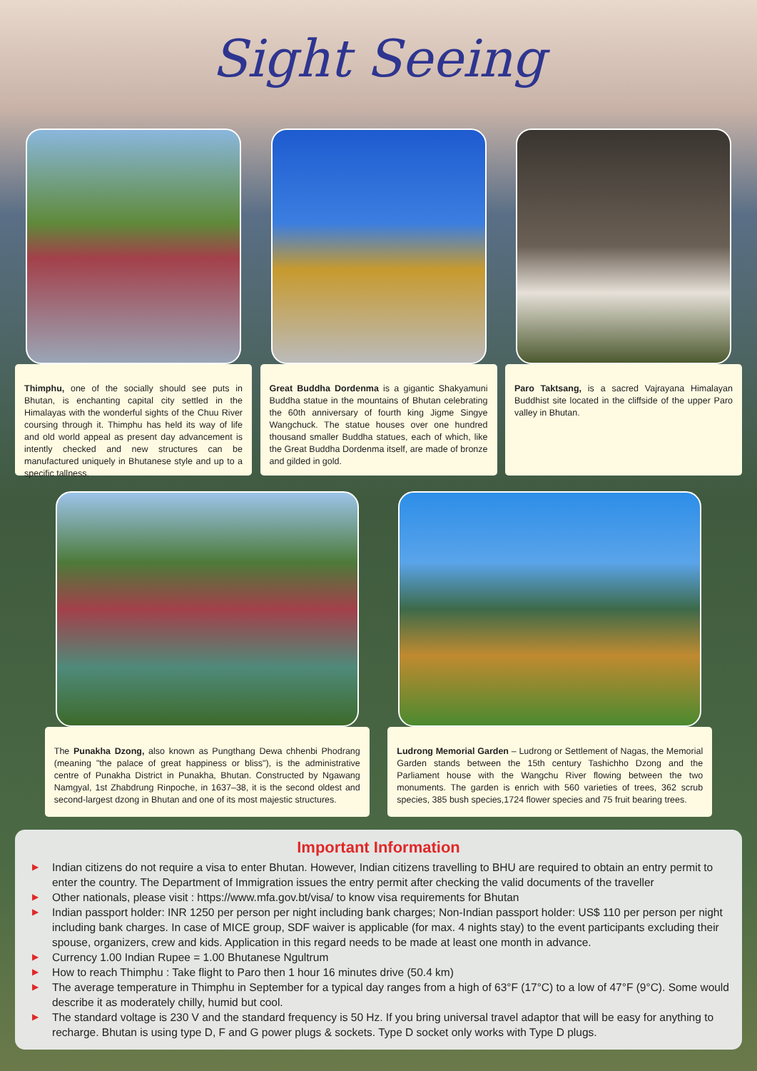Sight Seeing
Thimphu, one of the socially should see puts in Bhutan, is enchanting capital city settled in the Himalayas with the wonderful sights of the Chuu River coursing through it. Thimphu has held its way of life and old world appeal as present day advancement is intently checked and new structures can be manufactured uniquely in Bhutanese style and up to a specific tallness.
Great Buddha Dordenma is a gigantic Shakyamuni Buddha statue in the mountains of Bhutan celebrating the 60th anniversary of fourth king Jigme Singye Wangchuck. The statue houses over one hundred thousand smaller Buddha statues, each of which, like the Great Buddha Dordenma itself, are made of bronze and gilded in gold.
Paro Taktsang, is a sacred Vajrayana Himalayan Buddhist site located in the cliffside of the upper Paro valley in Bhutan.
The Punakha Dzong, also known as Pungthang Dewa chhenbi Phodrang (meaning "the palace of great happiness or bliss"), is the administrative centre of Punakha District in Punakha, Bhutan. Constructed by Ngawang Namgyal, 1st Zhabdrung Rinpoche, in 1637–38, it is the second oldest and second-largest dzong in Bhutan and one of its most majestic structures.
Ludrong Memorial Garden – Ludrong or Settlement of Nagas, the Memorial Garden stands between the 15th century Tashichho Dzong and the Parliament house with the Wangchu River flowing between the two monuments. The garden is enrich with 560 varieties of trees, 362 scrub species, 385 bush species,1724 flower species and 75 fruit bearing trees.
Important Information
▶ Indian citizens do not require a visa to enter Bhutan. However, Indian citizens travelling to BHU are required to obtain an entry permit to enter the country. The Department of Immigration issues the entry permit after checking the valid documents of the traveller
▶ Other nationals, please visit : https://www.mfa.gov.bt/visa/ to know visa requirements for Bhutan
▶ Indian passport holder: INR 1250 per person per night including bank charges; Non-Indian passport holder: US$ 110 per person per night including bank charges. In case of MICE group, SDF waiver is applicable (for max. 4 nights stay) to the event participants excluding their spouse, organizers, crew and kids. Application in this regard needs to be made at least one month in advance.
▶ Currency 1.00 Indian Rupee = 1.00 Bhutanese Ngultrum
▶ How to reach Thimphu : Take flight to Paro then 1 hour 16 minutes drive (50.4 km)
▶ The average temperature in Thimphu in September for a typical day ranges from a high of 63°F (17°C) to a low of 47°F (9°C). Some would describe it as moderately chilly, humid but cool.
▶ The standard voltage is 230 V and the standard frequency is 50 Hz. If you bring universal travel adaptor that will be easy for anything to recharge. Bhutan is using type D, F and G power plugs & sockets. Type D socket only works with Type D plugs.